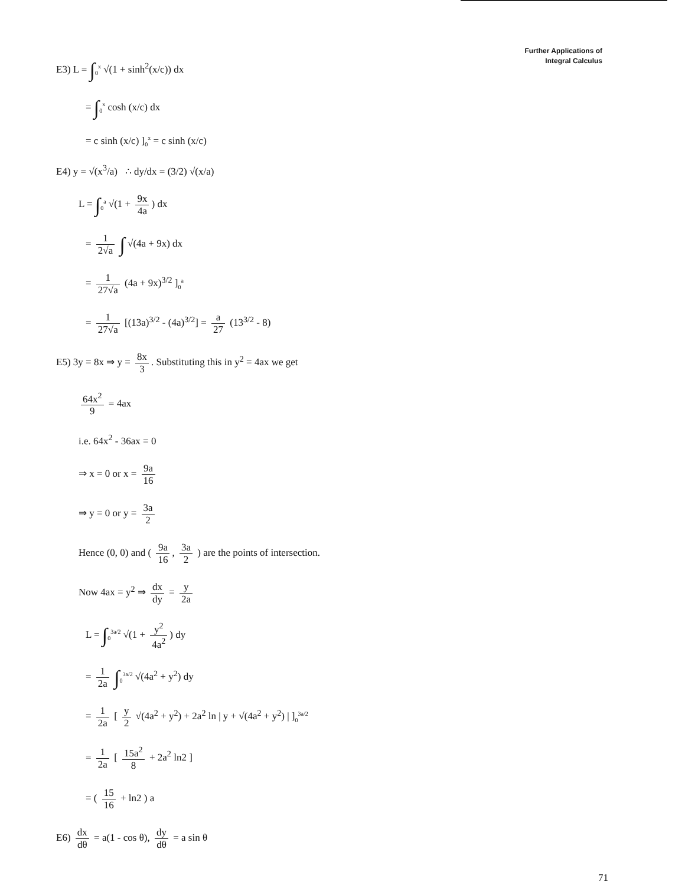Further Applications of
Integral Calculus
E3) L = ∫<sub>0</sub><sup>x</sup> √(1 + sinh<sup>2</sup>(x/c)) dx
= ∫<sub>0</sub><sup>x</sup> cosh (x/c) dx
= c sinh (x/c) ]<sub>0</sub><sup>x</sup> = c sinh (x/c)
E4) y = √(x<sup>3</sup>/a) ∴ dy/dx = (3/2) √(x/a)
L = ∫<sub>0</sub><sup>a</sup> √(1 + 9x 4a) dx
= 1 2√a ∫ √(4a + 9x) dx
= 1 27√a (4a + 9x)<sup>3/2</sup> ]<sub>0</sub><sup>a</sup>
= 1 27√a [(13a)<sup>3/2</sup> - (4a)<sup>3/2</sup>] = a 27 (13<sup>3/2</sup> - 8)
E5) 3y = 8x ⇒ y = 8x 3. Substituting this in y<sup>2</sup> = 4ax we get
64x<sup>2</sup> 9 = 4ax
i.e. 64x<sup>2</sup> - 36ax = 0
⇒ x = 0 or x = 9a 16
⇒ y = 0 or y = 3a 2
Hence (0, 0) and ( 9a 16, 3a 2 ) are the points of intersection.
Now 4ax = y<sup>2</sup> ⇒ dx dy = y 2a
L = ∫<sub>0</sub><sup>3a/2</sup> √(1 + y<sup>2</sup> 4a<sup>2</sup>) dy
= 1 2a ∫<sub>0</sub><sup>3a/2</sup> √(4a<sup>2</sup> + y<sup>2</sup>) dy
= 1 2a [ y 2 √(4a<sup>2</sup> + y<sup>2</sup>) + 2a<sup>2</sup> ln | y + √(4a<sup>2</sup> + y<sup>2</sup>) | ]<sub>0</sub><sup>3a/2</sup>
= 1 2a [ 15a<sup>2</sup> 8 + 2a<sup>2</sup> ln2 ]
= ( 15 16 + ln2 ) a
E6) dx dθ = a(1 - cos θ), dy dθ = a sin θ
71